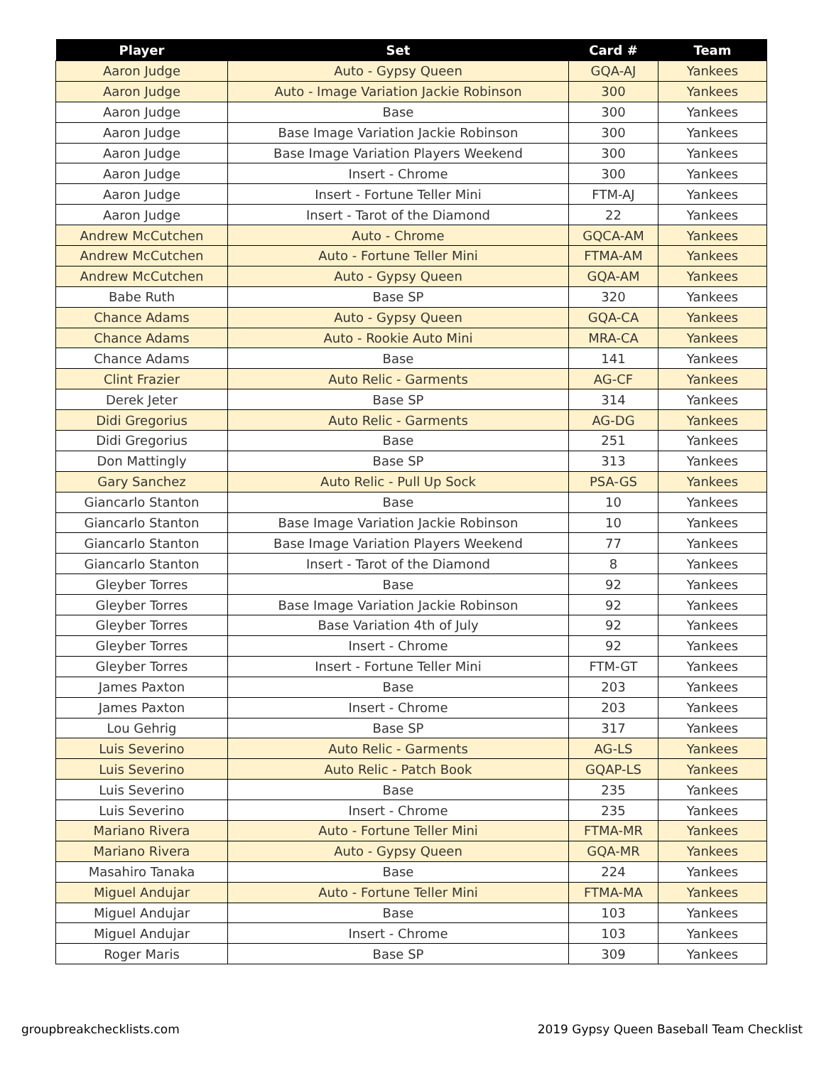| Player | Set | Card # | Team |
| --- | --- | --- | --- |
| Aaron Judge | Auto - Gypsy Queen | GQA-AJ | Yankees |
| Aaron Judge | Auto - Image Variation Jackie Robinson | 300 | Yankees |
| Aaron Judge | Base | 300 | Yankees |
| Aaron Judge | Base Image Variation Jackie Robinson | 300 | Yankees |
| Aaron Judge | Base Image Variation Players Weekend | 300 | Yankees |
| Aaron Judge | Insert - Chrome | 300 | Yankees |
| Aaron Judge | Insert - Fortune Teller Mini | FTM-AJ | Yankees |
| Aaron Judge | Insert - Tarot of the Diamond | 22 | Yankees |
| Andrew McCutchen | Auto - Chrome | GQCA-AM | Yankees |
| Andrew McCutchen | Auto - Fortune Teller Mini | FTMA-AM | Yankees |
| Andrew McCutchen | Auto - Gypsy Queen | GQA-AM | Yankees |
| Babe Ruth | Base SP | 320 | Yankees |
| Chance Adams | Auto - Gypsy Queen | GQA-CA | Yankees |
| Chance Adams | Auto - Rookie Auto Mini | MRA-CA | Yankees |
| Chance Adams | Base | 141 | Yankees |
| Clint Frazier | Auto Relic - Garments | AG-CF | Yankees |
| Derek Jeter | Base SP | 314 | Yankees |
| Didi Gregorius | Auto Relic - Garments | AG-DG | Yankees |
| Didi Gregorius | Base | 251 | Yankees |
| Don Mattingly | Base SP | 313 | Yankees |
| Gary Sanchez | Auto Relic - Pull Up Sock | PSA-GS | Yankees |
| Giancarlo Stanton | Base | 10 | Yankees |
| Giancarlo Stanton | Base Image Variation Jackie Robinson | 10 | Yankees |
| Giancarlo Stanton | Base Image Variation Players Weekend | 77 | Yankees |
| Giancarlo Stanton | Insert - Tarot of the Diamond | 8 | Yankees |
| Gleyber Torres | Base | 92 | Yankees |
| Gleyber Torres | Base Image Variation Jackie Robinson | 92 | Yankees |
| Gleyber Torres | Base Variation 4th of July | 92 | Yankees |
| Gleyber Torres | Insert - Chrome | 92 | Yankees |
| Gleyber Torres | Insert - Fortune Teller Mini | FTM-GT | Yankees |
| James Paxton | Base | 203 | Yankees |
| James Paxton | Insert - Chrome | 203 | Yankees |
| Lou Gehrig | Base SP | 317 | Yankees |
| Luis Severino | Auto Relic - Garments | AG-LS | Yankees |
| Luis Severino | Auto Relic - Patch Book | GQAP-LS | Yankees |
| Luis Severino | Base | 235 | Yankees |
| Luis Severino | Insert - Chrome | 235 | Yankees |
| Mariano Rivera | Auto - Fortune Teller Mini | FTMA-MR | Yankees |
| Mariano Rivera | Auto - Gypsy Queen | GQA-MR | Yankees |
| Masahiro Tanaka | Base | 224 | Yankees |
| Miguel Andujar | Auto - Fortune Teller Mini | FTMA-MA | Yankees |
| Miguel Andujar | Base | 103 | Yankees |
| Miguel Andujar | Insert - Chrome | 103 | Yankees |
| Roger Maris | Base SP | 309 | Yankees |
groupbreakchecklists.com
2019 Gypsy Queen Baseball Team Checklist